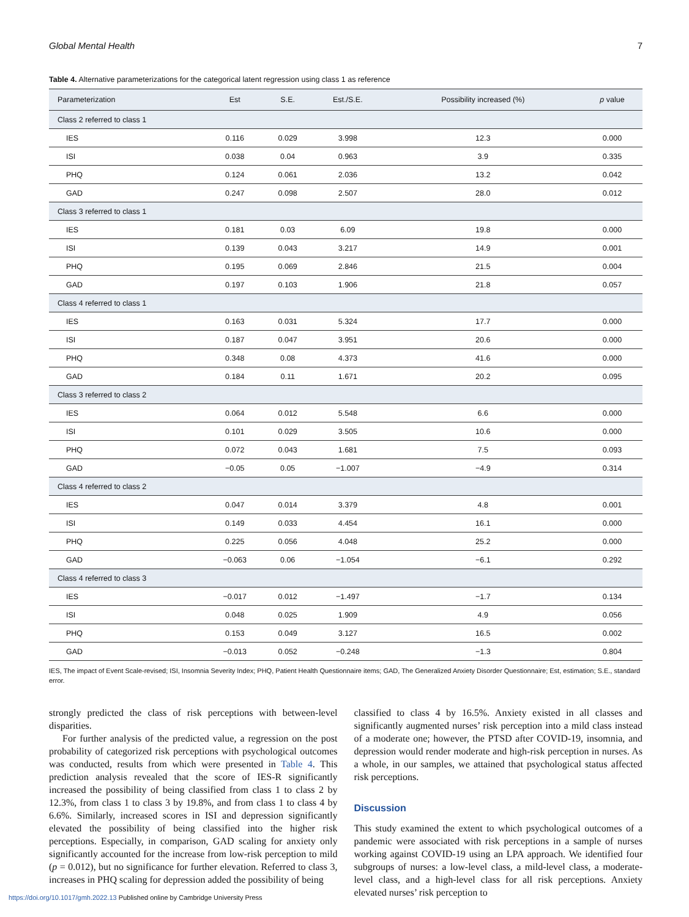Global Mental Health 7
Table 4. Alternative parameterizations for the categorical latent regression using class 1 as reference
| Parameterization | Est | S.E. | Est./S.E. | Possibility increased (%) | p value |
| --- | --- | --- | --- | --- | --- |
| Class 2 referred to class 1 | | | | | |
| IES | 0.116 | 0.029 | 3.998 | 12.3 | 0.000 |
| ISI | 0.038 | 0.04 | 0.963 | 3.9 | 0.335 |
| PHQ | 0.124 | 0.061 | 2.036 | 13.2 | 0.042 |
| GAD | 0.247 | 0.098 | 2.507 | 28.0 | 0.012 |
| Class 3 referred to class 1 | | | | | |
| IES | 0.181 | 0.03 | 6.09 | 19.8 | 0.000 |
| ISI | 0.139 | 0.043 | 3.217 | 14.9 | 0.001 |
| PHQ | 0.195 | 0.069 | 2.846 | 21.5 | 0.004 |
| GAD | 0.197 | 0.103 | 1.906 | 21.8 | 0.057 |
| Class 4 referred to class 1 | | | | | |
| IES | 0.163 | 0.031 | 5.324 | 17.7 | 0.000 |
| ISI | 0.187 | 0.047 | 3.951 | 20.6 | 0.000 |
| PHQ | 0.348 | 0.08 | 4.373 | 41.6 | 0.000 |
| GAD | 0.184 | 0.11 | 1.671 | 20.2 | 0.095 |
| Class 3 referred to class 2 | | | | | |
| IES | 0.064 | 0.012 | 5.548 | 6.6 | 0.000 |
| ISI | 0.101 | 0.029 | 3.505 | 10.6 | 0.000 |
| PHQ | 0.072 | 0.043 | 1.681 | 7.5 | 0.093 |
| GAD | −0.05 | 0.05 | −1.007 | −4.9 | 0.314 |
| Class 4 referred to class 2 | | | | | |
| IES | 0.047 | 0.014 | 3.379 | 4.8 | 0.001 |
| ISI | 0.149 | 0.033 | 4.454 | 16.1 | 0.000 |
| PHQ | 0.225 | 0.056 | 4.048 | 25.2 | 0.000 |
| GAD | −0.063 | 0.06 | −1.054 | −6.1 | 0.292 |
| Class 4 referred to class 3 | | | | | |
| IES | −0.017 | 0.012 | −1.497 | −1.7 | 0.134 |
| ISI | 0.048 | 0.025 | 1.909 | 4.9 | 0.056 |
| PHQ | 0.153 | 0.049 | 3.127 | 16.5 | 0.002 |
| GAD | −0.013 | 0.052 | −0.248 | −1.3 | 0.804 |
IES, The impact of Event Scale-revised; ISI, Insomnia Severity Index; PHQ, Patient Health Questionnaire items; GAD, The Generalized Anxiety Disorder Questionnaire; Est, estimation; S.E., standard error.
strongly predicted the class of risk perceptions with between-level disparities.
For further analysis of the predicted value, a regression on the post probability of categorized risk perceptions with psychological outcomes was conducted, results from which were presented in Table 4. This prediction analysis revealed that the score of IES-R significantly increased the possibility of being classified from class 1 to class 2 by 12.3%, from class 1 to class 3 by 19.8%, and from class 1 to class 4 by 6.6%. Similarly, increased scores in ISI and depression significantly elevated the possibility of being classified into the higher risk perceptions. Especially, in comparison, GAD scaling for anxiety only significantly accounted for the increase from low-risk perception to mild (p = 0.012), but no significance for further elevation. Referred to class 3, increases in PHQ scaling for depression added the possibility of being
classified to class 4 by 16.5%. Anxiety existed in all classes and significantly augmented nurses’ risk perception into a mild class instead of a moderate one; however, the PTSD after COVID-19, insomnia, and depression would render moderate and high-risk perception in nurses. As a whole, in our samples, we attained that psychological status affected risk perceptions.
Discussion
This study examined the extent to which psychological outcomes of a pandemic were associated with risk perceptions in a sample of nurses working against COVID-19 using an LPA approach. We identified four subgroups of nurses: a low-level class, a mild-level class, a moderate-level class, and a high-level class for all risk perceptions. Anxiety elevated nurses’ risk perception to
https://doi.org/10.1017/gmh.2022.13 Published online by Cambridge University Press